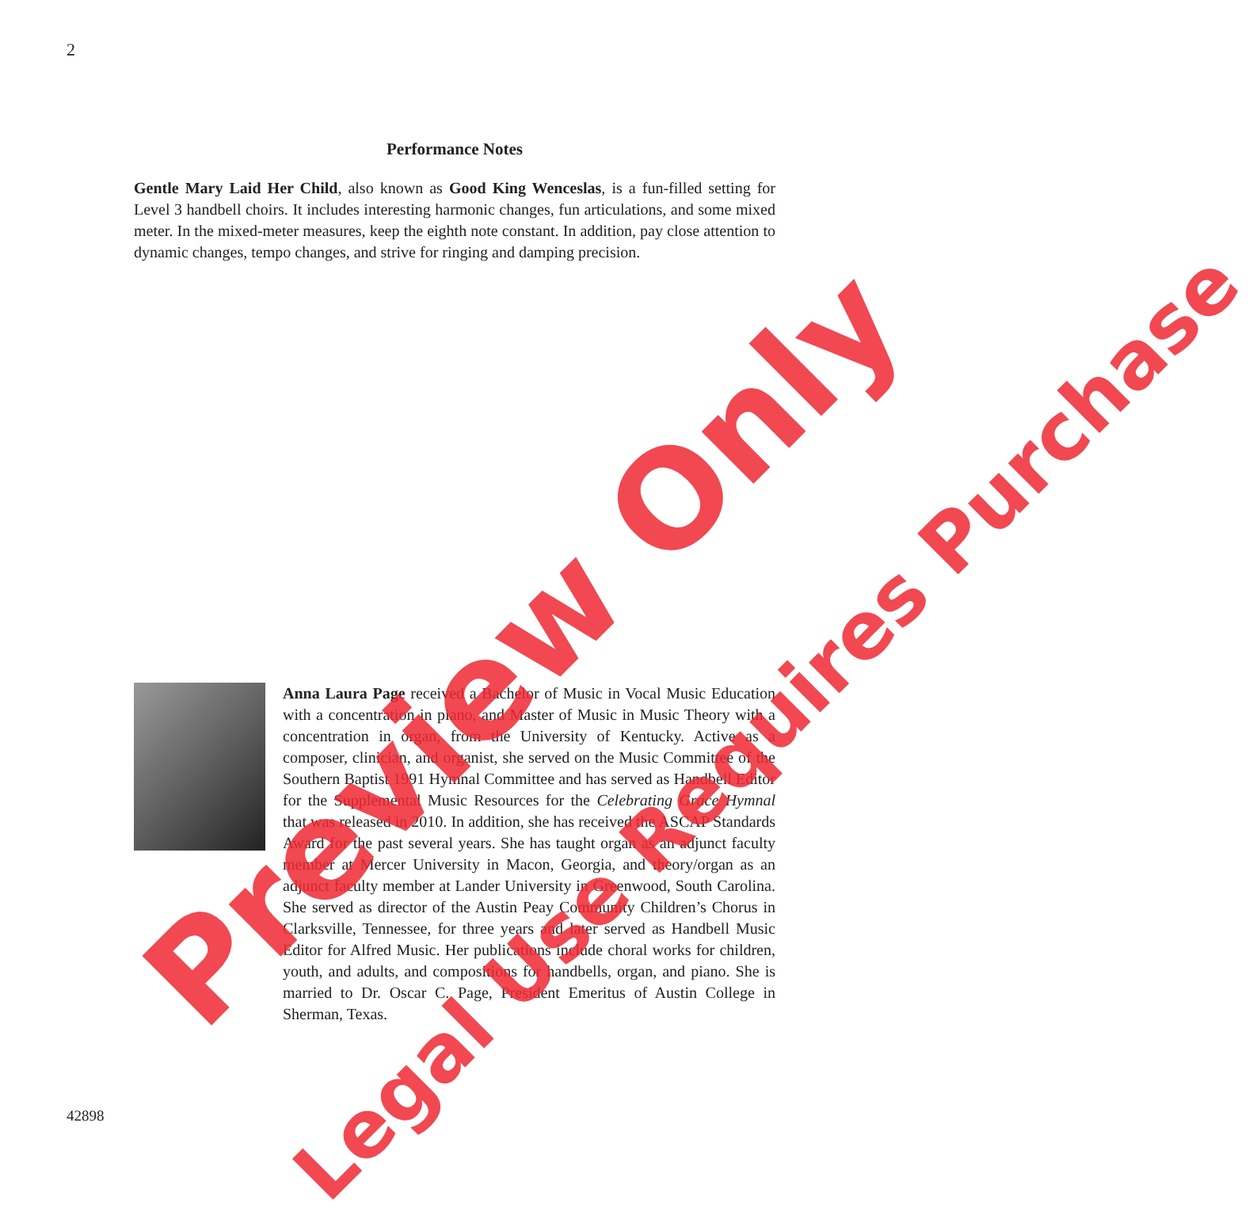2
Performance Notes
Gentle Mary Laid Her Child, also known as Good King Wenceslas, is a fun-filled setting for Level 3 handbell choirs. It includes interesting harmonic changes, fun articulations, and some mixed meter. In the mixed-meter measures, keep the eighth note constant. In addition, pay close attention to dynamic changes, tempo changes, and strive for ringing and damping precision.
Anna Laura Page received a Bachelor of Music in Vocal Music Education with a concentration in piano, and Master of Music in Music Theory with a concentration in organ, from the University of Kentucky. Active as a composer, clinician, and organist, she served on the Music Committee of the Southern Baptist 1991 Hymnal Committee and has served as Handbell Editor for the Supplemental Music Resources for the Celebrating Grace Hymnal that was released in 2010. In addition, she has received the ASCAP Standards Award for the past several years. She has taught organ as an adjunct faculty member at Mercer University in Macon, Georgia, and theory/organ as an adjunct faculty member at Lander University in Greenwood, South Carolina. She served as director of the Austin Peay Community Children’s Chorus in Clarksville, Tennessee, for three years and later served as Handbell Music Editor for Alfred Music. Her publications include choral works for children, youth, and adults, and compositions for handbells, organ, and piano. She is married to Dr. Oscar C. Page, President Emeritus of Austin College in Sherman, Texas.
42898
Preview Only Legal Use Requires Purchase